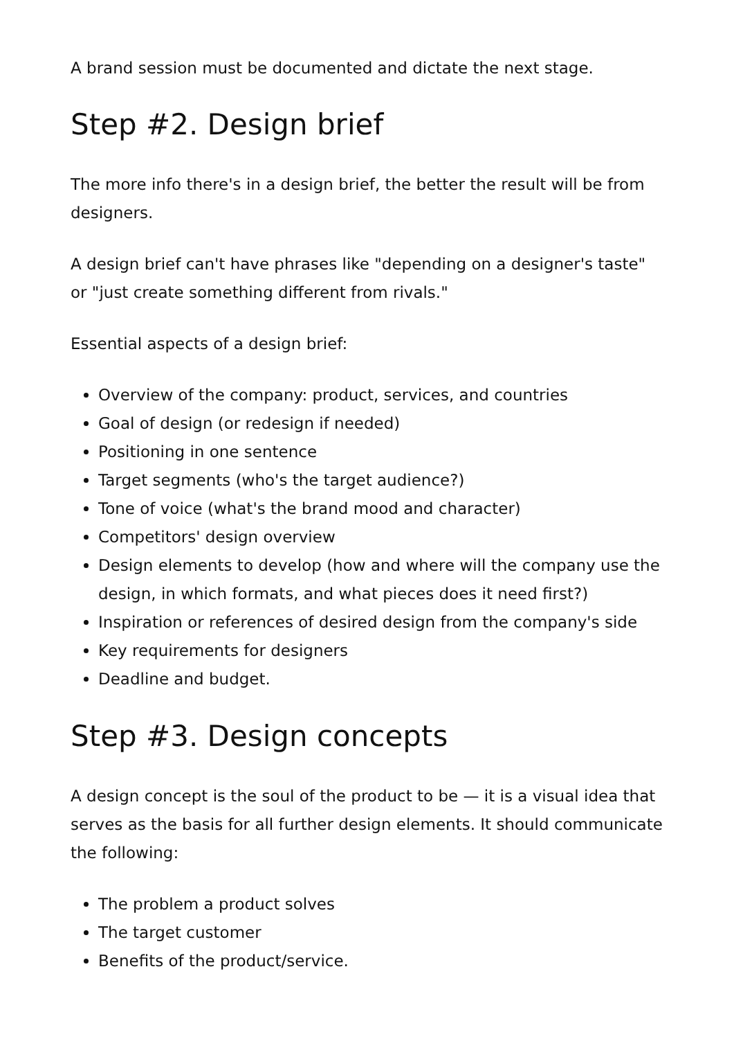A brand session must be documented and dictate the next stage.
Step #2. Design brief
The more info there's in a design brief, the better the result will be from designers.
A design brief can't have phrases like "depending on a designer's taste" or "just create something different from rivals."
Essential aspects of a design brief:
Overview of the company: product, services, and countries
Goal of design (or redesign if needed)
Positioning in one sentence
Target segments (who's the target audience?)
Tone of voice (what's the brand mood and character)
Competitors' design overview
Design elements to develop (how and where will the company use the design, in which formats, and what pieces does it need first?)
Inspiration or references of desired design from the company's side
Key requirements for designers
Deadline and budget.
Step #3. Design concepts
A design concept is the soul of the product to be — it is a visual idea that serves as the basis for all further design elements. It should communicate the following:
The problem a product solves
The target customer
Benefits of the product/service.